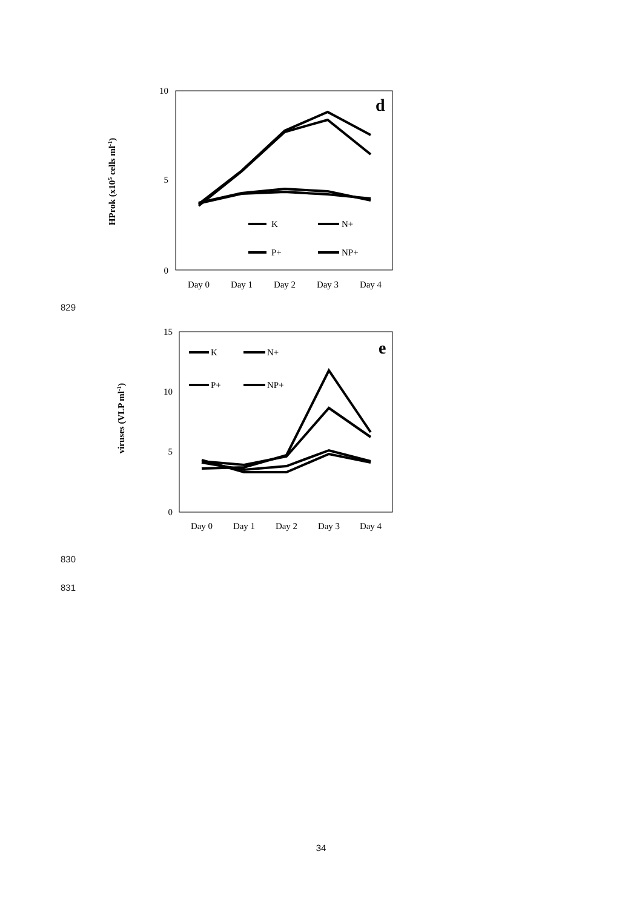HProk (x105 cells ml-1)
10
5
0
d
Day 0
Day 1
Day 2
Day 3
Day 4
K
N+
P+
NP+
829
viruses (VLP ml-1)
15
10
5
0
e
Day 0
Day 1
Day 2
Day 3
Day 4
K
N+
P+
NP+
830
831
34